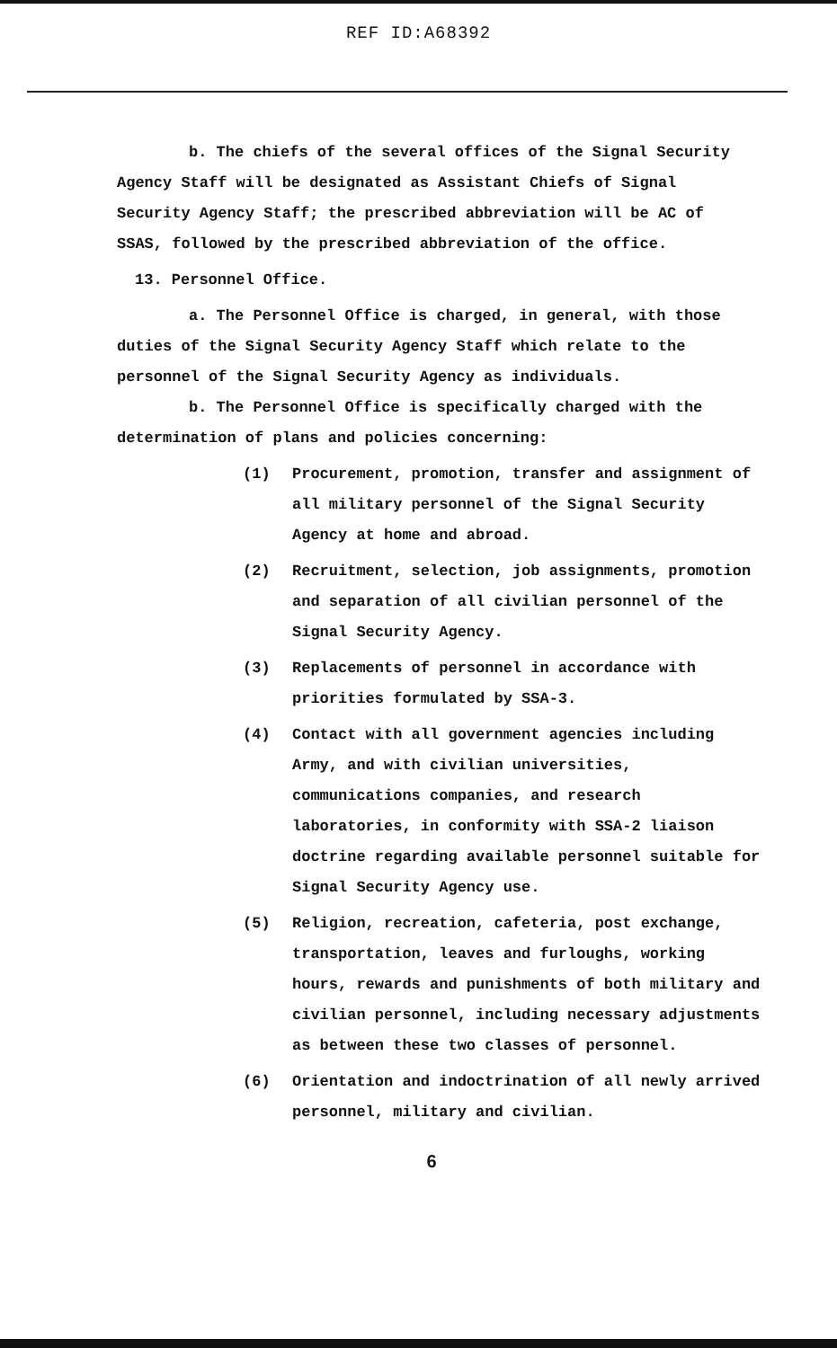REF ID:A68392
b. The chiefs of the several offices of the Signal Security Agency Staff will be designated as Assistant Chiefs of Signal Security Agency Staff; the prescribed abbreviation will be AC of SSAS, followed by the prescribed abbreviation of the office.
13. Personnel Office.
a. The Personnel Office is charged, in general, with those duties of the Signal Security Agency Staff which relate to the personnel of the Signal Security Agency as individuals.
b. The Personnel Office is specifically charged with the determination of plans and policies concerning:
(1) Procurement, promotion, transfer and assignment of all military personnel of the Signal Security Agency at home and abroad.
(2) Recruitment, selection, job assignments, promotion and separation of all civilian personnel of the Signal Security Agency.
(3) Replacements of personnel in accordance with priorities formulated by SSA-3.
(4) Contact with all government agencies including Army, and with civilian universities, communications companies, and research laboratories, in conformity with SSA-2 liaison doctrine regarding available personnel suitable for Signal Security Agency use.
(5) Religion, recreation, cafeteria, post exchange, transportation, leaves and furloughs, working hours, rewards and punishments of both military and civilian personnel, including necessary adjustments as between these two classes of personnel.
(6) Orientation and indoctrination of all newly arrived personnel, military and civilian.
6